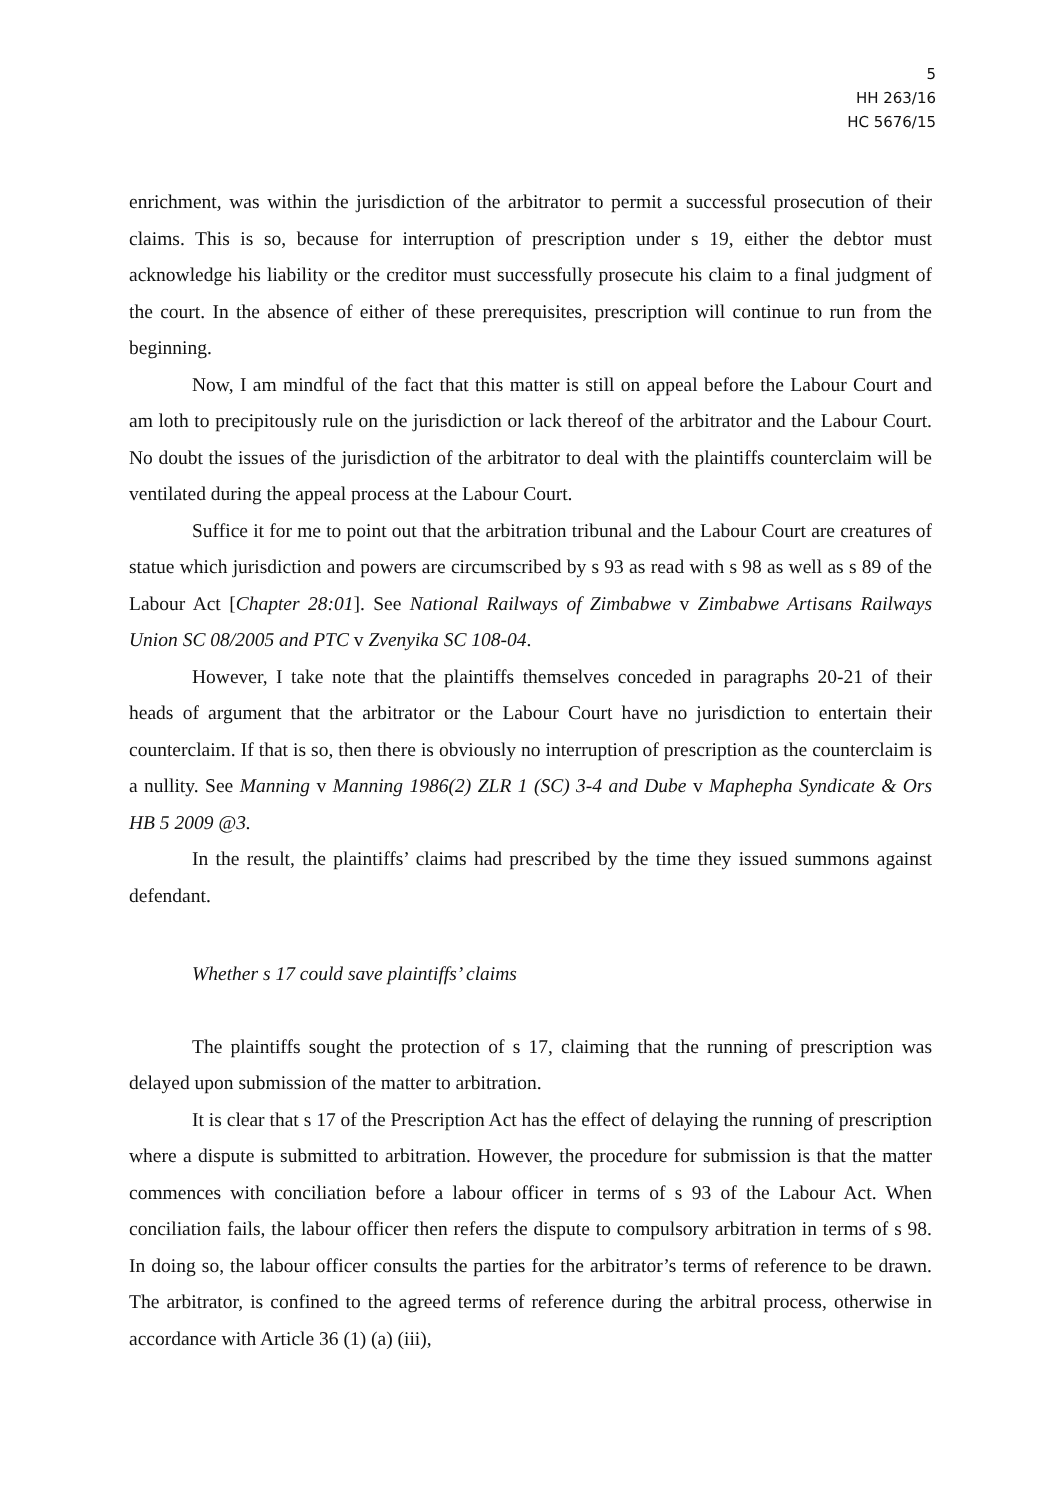5
HH 263/16
HC 5676/15
enrichment, was within the jurisdiction of the arbitrator to permit a successful prosecution of their claims. This is so, because for interruption of prescription under s 19, either the debtor must acknowledge his liability or the creditor must successfully prosecute his claim to a final judgment of the court. In the absence of either of these prerequisites, prescription will continue to run from the beginning.
Now, I am mindful of the fact that this matter is still on appeal before the Labour Court and am loth to precipitously rule on the jurisdiction or lack thereof of the arbitrator and the Labour Court. No doubt the issues of the jurisdiction of the arbitrator to deal with the plaintiffs counterclaim will be ventilated during the appeal process at the Labour Court.
Suffice it for me to point out that the arbitration tribunal and the Labour Court are creatures of statue which jurisdiction and powers are circumscribed by s 93 as read with s 98 as well as s 89 of the Labour Act [Chapter 28:01]. See National Railways of Zimbabwe v Zimbabwe Artisans Railways Union SC 08/2005 and PTC v Zvenyika SC 108-04.
However, I take note that the plaintiffs themselves conceded in paragraphs 20-21 of their heads of argument that the arbitrator or the Labour Court have no jurisdiction to entertain their counterclaim. If that is so, then there is obviously no interruption of prescription as the counterclaim is a nullity. See Manning v Manning 1986(2) ZLR 1 (SC) 3-4 and Dube v Maphepha Syndicate & Ors HB 5 2009 @3.
In the result, the plaintiffs’ claims had prescribed by the time they issued summons against defendant.
Whether s 17 could save plaintiffs’ claims
The plaintiffs sought the protection of s 17, claiming that the running of prescription was delayed upon submission of the matter to arbitration.
It is clear that s 17 of the Prescription Act has the effect of delaying the running of prescription where a dispute is submitted to arbitration. However, the procedure for submission is that the matter commences with conciliation before a labour officer in terms of s 93 of the Labour Act. When conciliation fails, the labour officer then refers the dispute to compulsory arbitration in terms of s 98. In doing so, the labour officer consults the parties for the arbitrator’s terms of reference to be drawn. The arbitrator, is confined to the agreed terms of reference during the arbitral process, otherwise in accordance with Article 36 (1) (a) (iii),